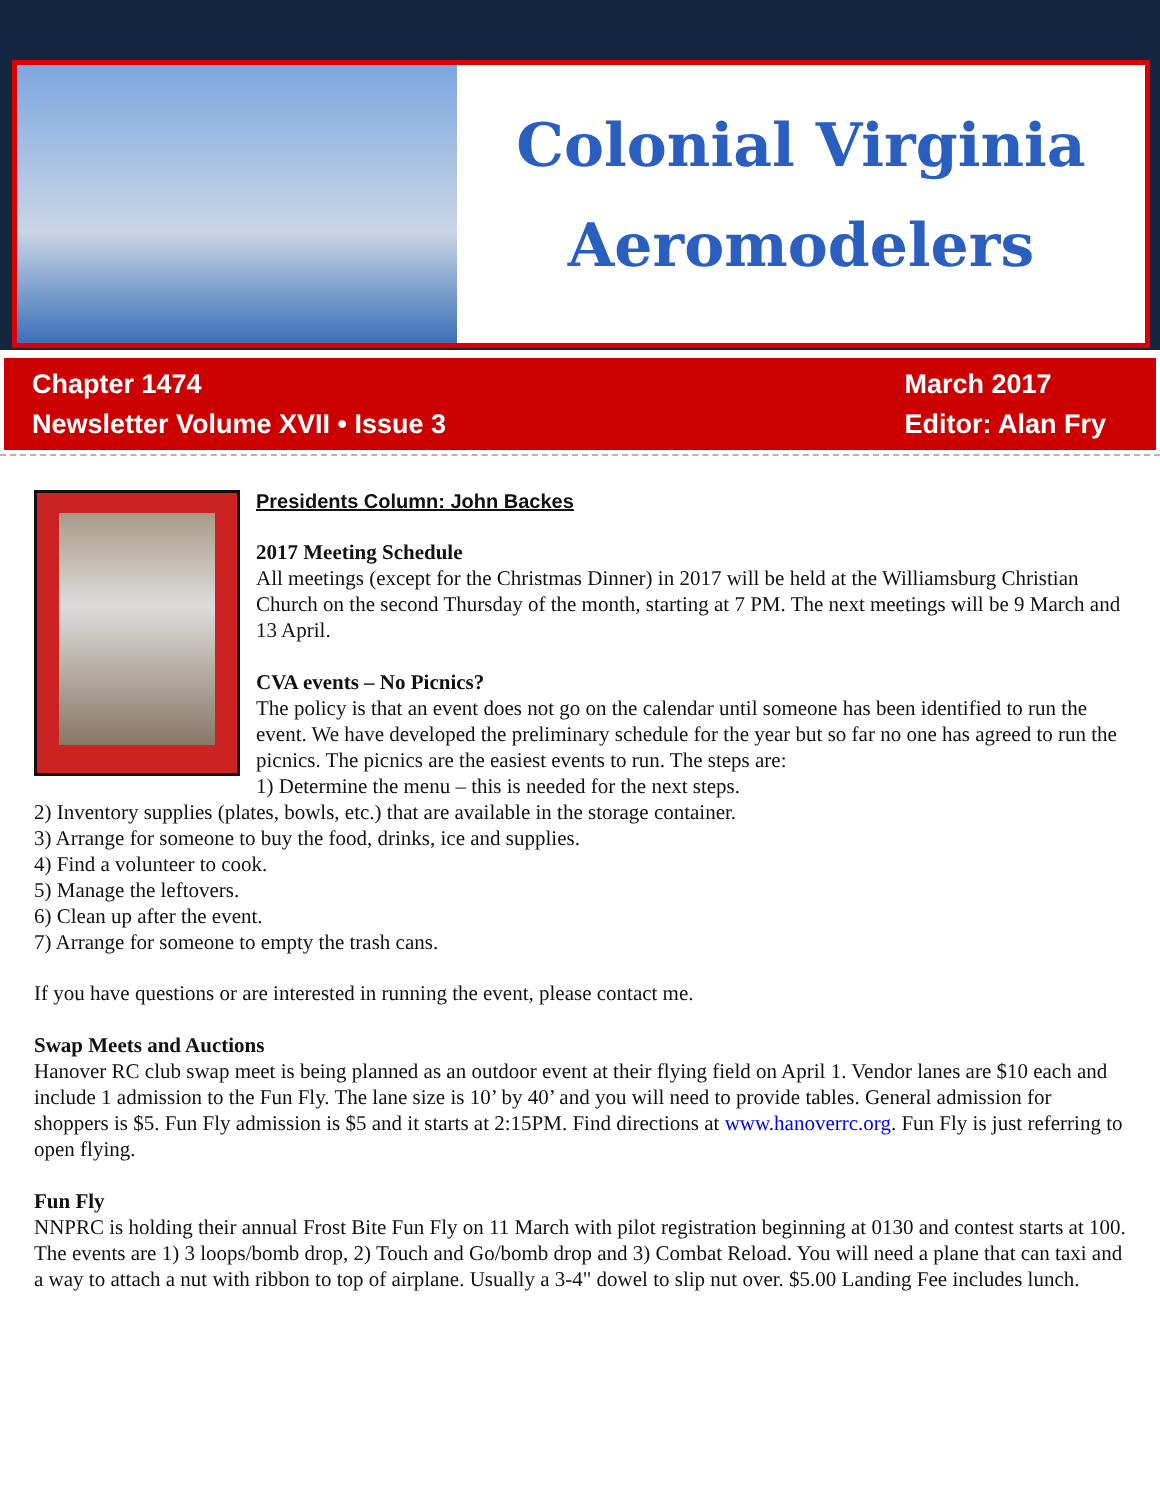Colonial Virginia
Aeromodelers
Chapter 1474
Newsletter Volume XVII • Issue 3
March 2017
Editor: Alan Fry
Presidents Column: John Backes
2017 Meeting Schedule
All meetings (except for the Christmas Dinner) in 2017 will be held at the Williamsburg Christian Church on the second Thursday of the month, starting at 7 PM. The next meetings will be 9 March and 13 April.
CVA events – No Picnics?
The policy is that an event does not go on the calendar until someone has been identified to run the event. We have developed the preliminary schedule for the year but so far no one has agreed to run the picnics. The picnics are the easiest events to run. The steps are:
1) Determine the menu – this is needed for the next steps.
2) Inventory supplies (plates, bowls, etc.) that are available in the storage container.
3) Arrange for someone to buy the food, drinks, ice and supplies.
4) Find a volunteer to cook.
5) Manage the leftovers.
6) Clean up after the event.
7) Arrange for someone to empty the trash cans.
If you have questions or are interested in running the event, please contact me.
Swap Meets and Auctions
Hanover RC club swap meet is being planned as an outdoor event at their flying field on April 1. Vendor lanes are $10 each and include 1 admission to the Fun Fly. The lane size is 10’ by 40’ and you will need to provide tables. General admission for shoppers is $5. Fun Fly admission is $5 and it starts at 2:15PM. Find directions at www.hanoverrc.org. Fun Fly is just referring to open flying.
Fun Fly
NNPRC is holding their annual Frost Bite Fun Fly on 11 March with pilot registration beginning at 0130 and contest starts at 100. The events are 1) 3 loops/bomb drop, 2) Touch and Go/bomb drop and 3) Combat Reload. You will need a plane that can taxi and a way to attach a nut with ribbon to top of airplane. Usually a 3-4" dowel to slip nut over. $5.00 Landing Fee includes lunch.